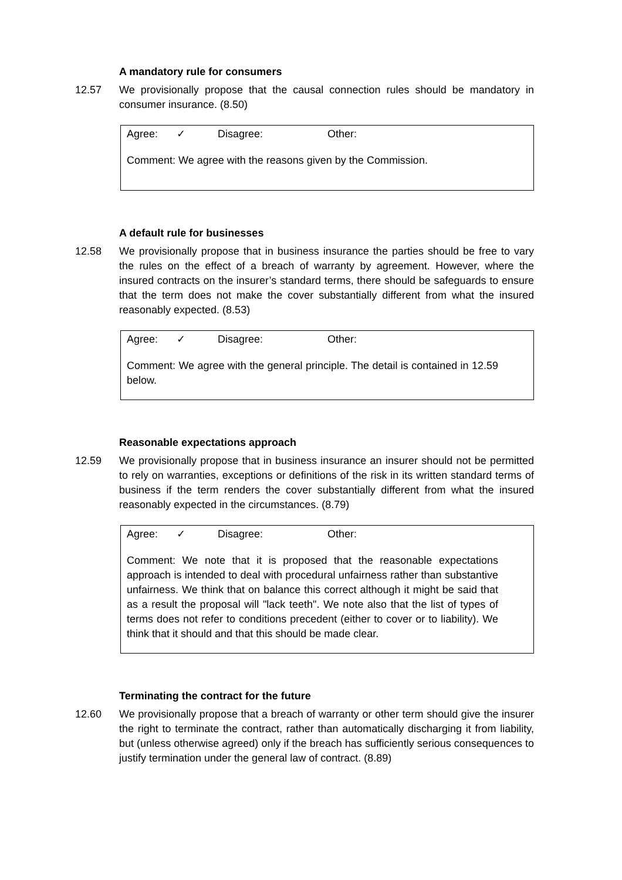A mandatory rule for consumers
12.57 We provisionally propose that the causal connection rules should be mandatory in consumer insurance. (8.50)
Agree: ✓ Disagree: Other:
Comment: We agree with the reasons given by the Commission.
A default rule for businesses
12.58 We provisionally propose that in business insurance the parties should be free to vary the rules on the effect of a breach of warranty by agreement. However, where the insured contracts on the insurer’s standard terms, there should be safeguards to ensure that the term does not make the cover substantially different from what the insured reasonably expected. (8.53)
Agree: ✓ Disagree: Other:
Comment: We agree with the general principle. The detail is contained in 12.59 below.
Reasonable expectations approach
12.59 We provisionally propose that in business insurance an insurer should not be permitted to rely on warranties, exceptions or definitions of the risk in its written standard terms of business if the term renders the cover substantially different from what the insured reasonably expected in the circumstances. (8.79)
Agree: ✓ Disagree: Other:
Comment: We note that it is proposed that the reasonable expectations approach is intended to deal with procedural unfairness rather than substantive unfairness. We think that on balance this correct although it might be said that as a result the proposal will "lack teeth". We note also that the list of types of terms does not refer to conditions precedent (either to cover or to liability). We think that it should and that this should be made clear.
Terminating the contract for the future
12.60 We provisionally propose that a breach of warranty or other term should give the insurer the right to terminate the contract, rather than automatically discharging it from liability, but (unless otherwise agreed) only if the breach has sufficiently serious consequences to justify termination under the general law of contract. (8.89)